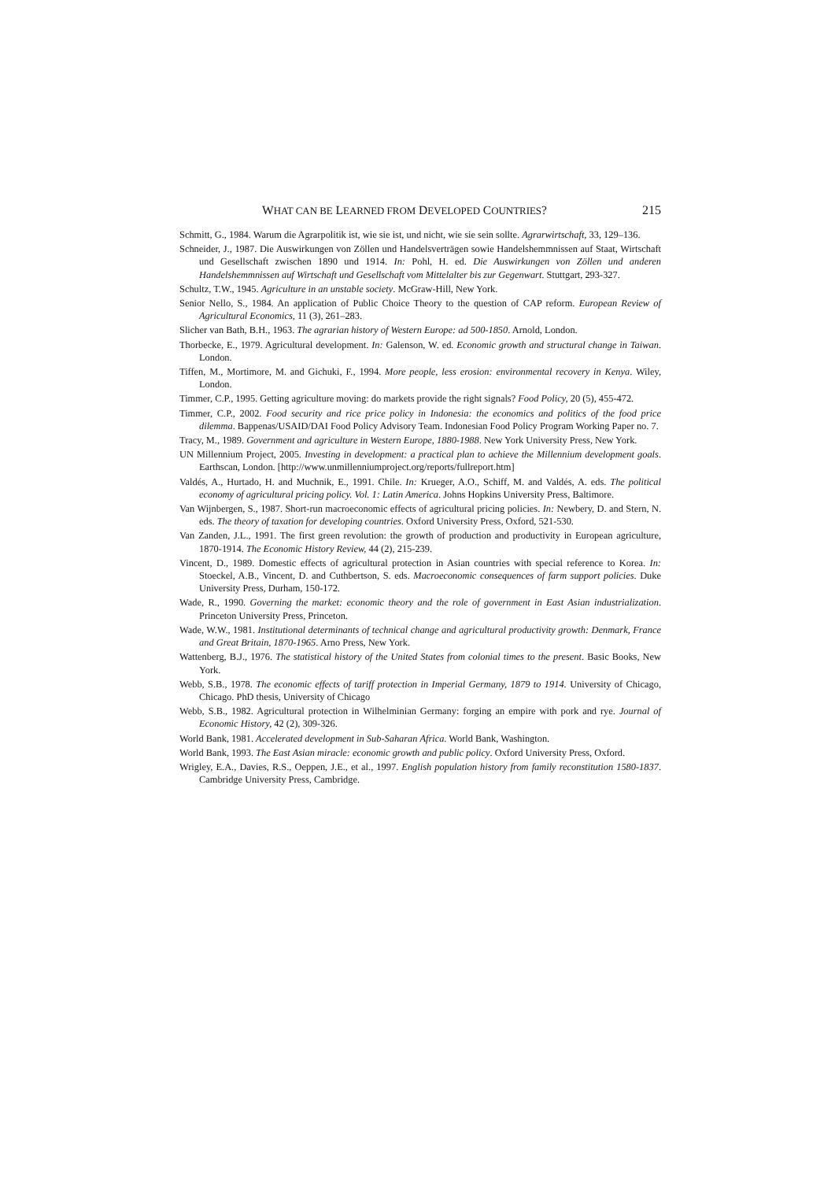WHAT CAN BE LEARNED FROM DEVELOPED COUNTRIES? 215
Schmitt, G., 1984. Warum die Agrarpolitik ist, wie sie ist, und nicht, wie sie sein sollte. Agrarwirtschaft, 33, 129–136.
Schneider, J., 1987. Die Auswirkungen von Zöllen und Handelsverträgen sowie Handelshemmnissen auf Staat, Wirtschaft und Gesellschaft zwischen 1890 und 1914. In: Pohl, H. ed. Die Auswirkungen von Zöllen und anderen Handelshemmnissen auf Wirtschaft und Gesellschaft vom Mittelalter bis zur Gegenwart. Stuttgart, 293-327.
Schultz, T.W., 1945. Agriculture in an unstable society. McGraw-Hill, New York.
Senior Nello, S., 1984. An application of Public Choice Theory to the question of CAP reform. European Review of Agricultural Economics, 11 (3), 261–283.
Slicher van Bath, B.H., 1963. The agrarian history of Western Europe: ad 500-1850. Arnold, London.
Thorbecke, E., 1979. Agricultural development. In: Galenson, W. ed. Economic growth and structural change in Taiwan. London.
Tiffen, M., Mortimore, M. and Gichuki, F., 1994. More people, less erosion: environmental recovery in Kenya. Wiley, London.
Timmer, C.P., 1995. Getting agriculture moving: do markets provide the right signals? Food Policy, 20 (5), 455-472.
Timmer, C.P., 2002. Food security and rice price policy in Indonesia: the economics and politics of the food price dilemma. Bappenas/USAID/DAI Food Policy Advisory Team. Indonesian Food Policy Program Working Paper no. 7.
Tracy, M., 1989. Government and agriculture in Western Europe, 1880-1988. New York University Press, New York.
UN Millennium Project, 2005. Investing in development: a practical plan to achieve the Millennium development goals. Earthscan, London. [http://www.unmillenniumproject.org/reports/fullreport.htm]
Valdés, A., Hurtado, H. and Muchnik, E., 1991. Chile. In: Krueger, A.O., Schiff, M. and Valdés, A. eds. The political economy of agricultural pricing policy. Vol. 1: Latin America. Johns Hopkins University Press, Baltimore.
Van Wijnbergen, S., 1987. Short-run macroeconomic effects of agricultural pricing policies. In: Newbery, D. and Stern, N. eds. The theory of taxation for developing countries. Oxford University Press, Oxford, 521-530.
Van Zanden, J.L., 1991. The first green revolution: the growth of production and productivity in European agriculture, 1870-1914. The Economic History Review, 44 (2), 215-239.
Vincent, D., 1989. Domestic effects of agricultural protection in Asian countries with special reference to Korea. In: Stoeckel, A.B., Vincent, D. and Cuthbertson, S. eds. Macroeconomic consequences of farm support policies. Duke University Press, Durham, 150-172.
Wade, R., 1990. Governing the market: economic theory and the role of government in East Asian industrialization. Princeton University Press, Princeton.
Wade, W.W., 1981. Institutional determinants of technical change and agricultural productivity growth: Denmark, France and Great Britain, 1870-1965. Arno Press, New York.
Wattenberg, B.J., 1976. The statistical history of the United States from colonial times to the present. Basic Books, New York.
Webb, S.B., 1978. The economic effects of tariff protection in Imperial Germany, 1879 to 1914. University of Chicago, Chicago. PhD thesis, University of Chicago
Webb, S.B., 1982. Agricultural protection in Wilhelminian Germany: forging an empire with pork and rye. Journal of Economic History, 42 (2), 309-326.
World Bank, 1981. Accelerated development in Sub-Saharan Africa. World Bank, Washington.
World Bank, 1993. The East Asian miracle: economic growth and public policy. Oxford University Press, Oxford.
Wrigley, E.A., Davies, R.S., Oeppen, J.E., et al., 1997. English population history from family reconstitution 1580-1837. Cambridge University Press, Cambridge.